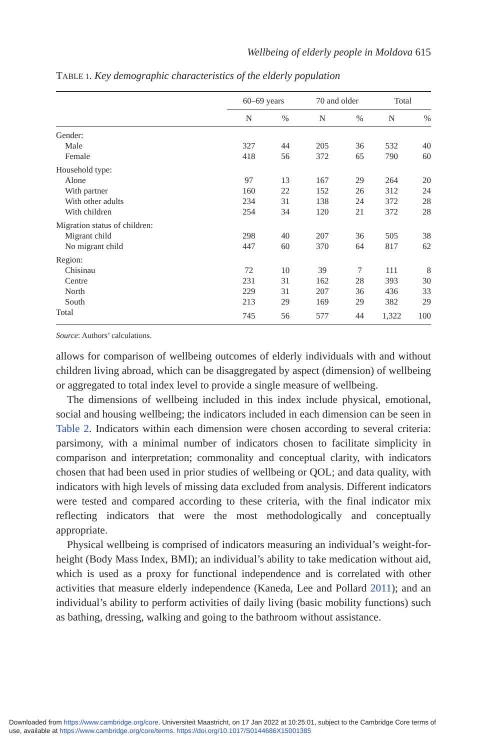Wellbeing of elderly people in Moldova 615
TABLE 1. Key demographic characteristics of the elderly population
| | 60–69 years | | 70 and older | | Total | |
| --- | --- | --- | --- | --- | --- | --- |
| | N | % | N | % | N | % |
| Gender: | | | | | | |
| Male | 327 | 44 | 205 | 36 | 532 | 40 |
| Female | 418 | 56 | 372 | 65 | 790 | 60 |
| Household type: | | | | | | |
| Alone | 97 | 13 | 167 | 29 | 264 | 20 |
| With partner | 160 | 22 | 152 | 26 | 312 | 24 |
| With other adults | 234 | 31 | 138 | 24 | 372 | 28 |
| With children | 254 | 34 | 120 | 21 | 372 | 28 |
| Migration status of children: | | | | | | |
| Migrant child | 298 | 40 | 207 | 36 | 505 | 38 |
| No migrant child | 447 | 60 | 370 | 64 | 817 | 62 |
| Region: | | | | | | |
| Chisinau | 72 | 10 | 39 | 7 | 111 | 8 |
| Centre | 231 | 31 | 162 | 28 | 393 | 30 |
| North | 229 | 31 | 207 | 36 | 436 | 33 |
| South | 213 | 29 | 169 | 29 | 382 | 29 |
| Total | 745 | 56 | 577 | 44 | 1,322 | 100 |
Source: Authors’ calculations.
allows for comparison of wellbeing outcomes of elderly individuals with and without children living abroad, which can be disaggregated by aspect (dimension) of wellbeing or aggregated to total index level to provide a single measure of wellbeing.
The dimensions of wellbeing included in this index include physical, emotional, social and housing wellbeing; the indicators included in each dimension can be seen in Table 2. Indicators within each dimension were chosen according to several criteria: parsimony, with a minimal number of indicators chosen to facilitate simplicity in comparison and interpretation; commonality and conceptual clarity, with indicators chosen that had been used in prior studies of wellbeing or QOL; and data quality, with indicators with high levels of missing data excluded from analysis. Different indicators were tested and compared according to these criteria, with the final indicator mix reflecting indicators that were the most methodologically and conceptually appropriate.
Physical wellbeing is comprised of indicators measuring an individual’s weight-for-height (Body Mass Index, BMI); an individual’s ability to take medication without aid, which is used as a proxy for functional independence and is correlated with other activities that measure elderly independence (Kaneda, Lee and Pollard 2011); and an individual’s ability to perform activities of daily living (basic mobility functions) such as bathing, dressing, walking and going to the bathroom without assistance.
Downloaded from https://www.cambridge.org/core. Universiteit Maastricht, on 17 Jan 2022 at 10:25:01, subject to the Cambridge Core terms of
use, available at https://www.cambridge.org/core/terms. https://doi.org/10.1017/S0144686X15001385